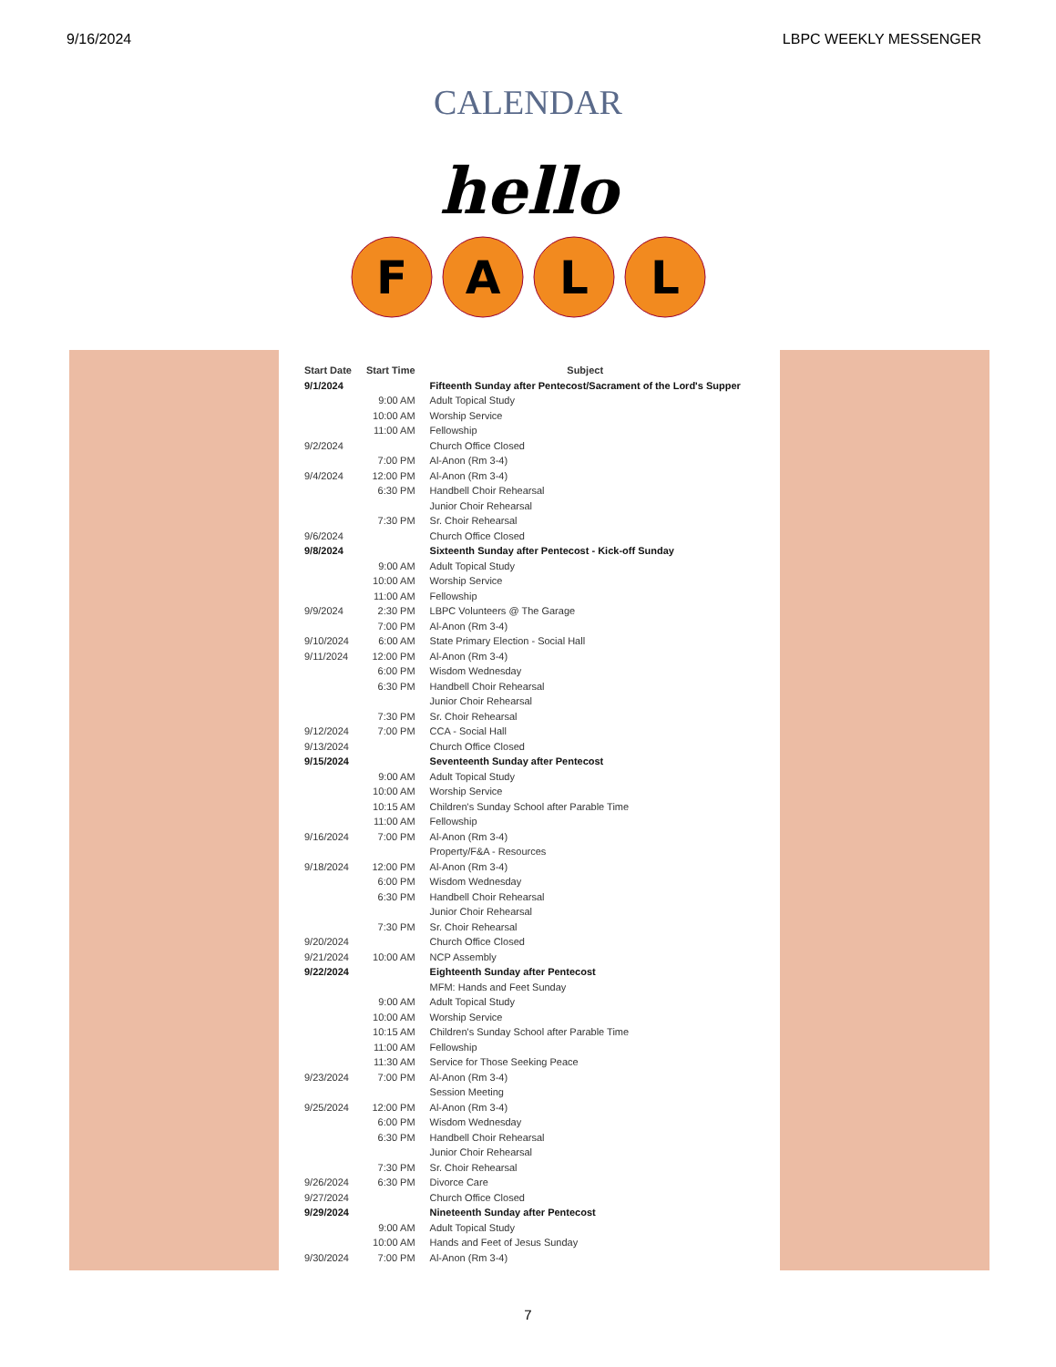9/16/2024 LBPC WEEKLY MESSENGER
CALENDAR
hello
F
A
L
L
| Start Date | Start Time | Subject |
| --- | --- | --- |
| 9/1/2024 | | Fifteenth Sunday after Pentecost/Sacrament of the Lord's Supper |
| | 9:00 AM | Adult Topical Study |
| | 10:00 AM | Worship Service |
| | 11:00 AM | Fellowship |
| 9/2/2024 | | Church Office Closed |
| | 7:00 PM | Al-Anon (Rm 3-4) |
| 9/4/2024 | 12:00 PM | Al-Anon (Rm 3-4) |
| | 6:30 PM | Handbell Choir Rehearsal |
| | | Junior Choir Rehearsal |
| | 7:30 PM | Sr. Choir Rehearsal |
| 9/6/2024 | | Church Office Closed |
| 9/8/2024 | | Sixteenth Sunday after Pentecost - Kick-off Sunday |
| | 9:00 AM | Adult Topical Study |
| | 10:00 AM | Worship Service |
| | 11:00 AM | Fellowship |
| 9/9/2024 | 2:30 PM | LBPC Volunteers @ The Garage |
| | 7:00 PM | Al-Anon (Rm 3-4) |
| 9/10/2024 | 6:00 AM | State Primary Election - Social Hall |
| 9/11/2024 | 12:00 PM | Al-Anon (Rm 3-4) |
| | 6:00 PM | Wisdom Wednesday |
| | 6:30 PM | Handbell Choir Rehearsal |
| | | Junior Choir Rehearsal |
| | 7:30 PM | Sr. Choir Rehearsal |
| 9/12/2024 | 7:00 PM | CCA - Social Hall |
| 9/13/2024 | | Church Office Closed |
| 9/15/2024 | | Seventeenth Sunday after Pentecost |
| | 9:00 AM | Adult Topical Study |
| | 10:00 AM | Worship Service |
| | 10:15 AM | Children's Sunday School after Parable Time |
| | 11:00 AM | Fellowship |
| 9/16/2024 | 7:00 PM | Al-Anon (Rm 3-4) |
| | | Property/F&A - Resources |
| 9/18/2024 | 12:00 PM | Al-Anon (Rm 3-4) |
| | 6:00 PM | Wisdom Wednesday |
| | 6:30 PM | Handbell Choir Rehearsal |
| | | Junior Choir Rehearsal |
| | 7:30 PM | Sr. Choir Rehearsal |
| 9/20/2024 | | Church Office Closed |
| 9/21/2024 | 10:00 AM | NCP Assembly |
| 9/22/2024 | | Eighteenth Sunday after Pentecost |
| | | MFM: Hands and Feet Sunday |
| | 9:00 AM | Adult Topical Study |
| | 10:00 AM | Worship Service |
| | 10:15 AM | Children's Sunday School after Parable Time |
| | 11:00 AM | Fellowship |
| | 11:30 AM | Service for Those Seeking Peace |
| 9/23/2024 | 7:00 PM | Al-Anon (Rm 3-4) |
| | | Session Meeting |
| 9/25/2024 | 12:00 PM | Al-Anon (Rm 3-4) |
| | 6:00 PM | Wisdom Wednesday |
| | 6:30 PM | Handbell Choir Rehearsal |
| | | Junior Choir Rehearsal |
| | 7:30 PM | Sr. Choir Rehearsal |
| 9/26/2024 | 6:30 PM | Divorce Care |
| 9/27/2024 | | Church Office Closed |
| 9/29/2024 | | Nineteenth Sunday after Pentecost |
| | 9:00 AM | Adult Topical Study |
| | 10:00 AM | Hands and Feet of Jesus Sunday |
| 9/30/2024 | 7:00 PM | Al-Anon (Rm 3-4) |
7